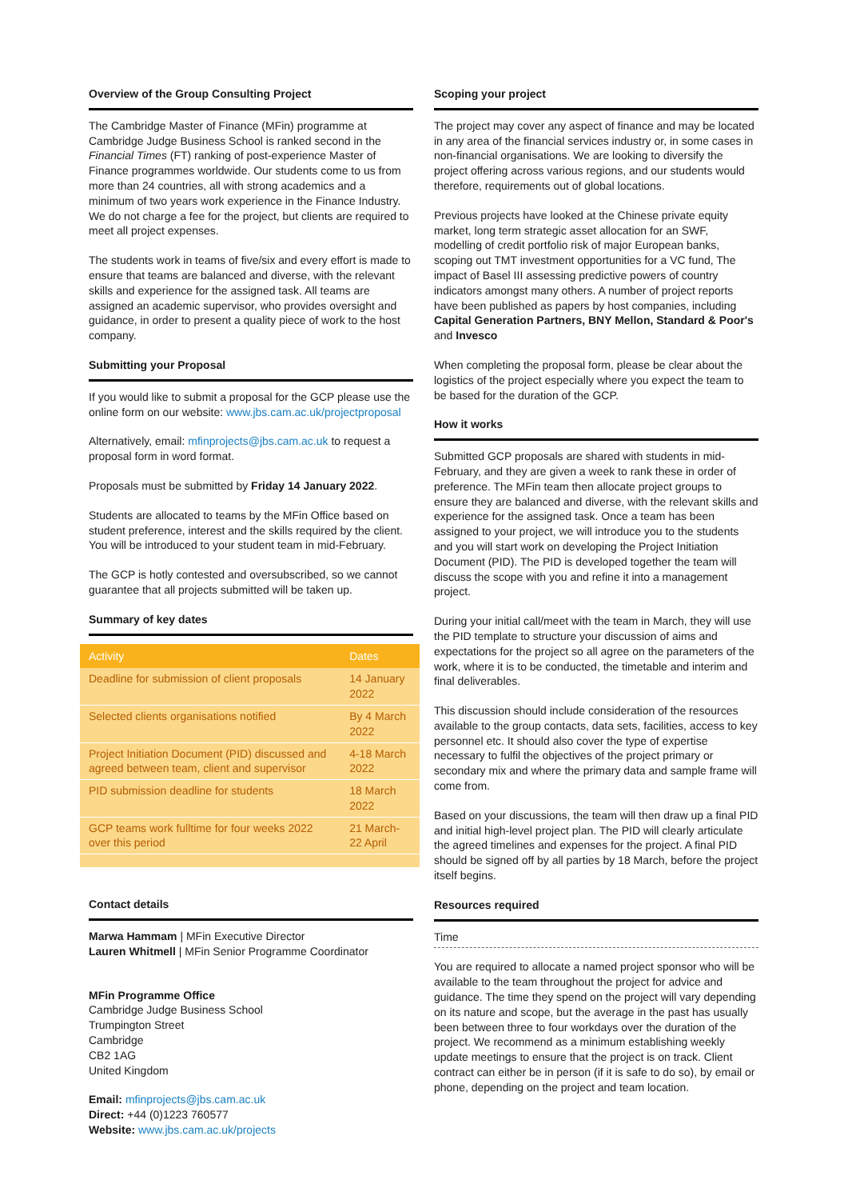Overview of the Group Consulting Project
The Cambridge Master of Finance (MFin) programme at Cambridge Judge Business School is ranked second in the Financial Times (FT) ranking of post-experience Master of Finance programmes worldwide. Our students come to us from more than 24 countries, all with strong academics and a minimum of two years work experience in the Finance Industry. We do not charge a fee for the project, but clients are required to meet all project expenses.
The students work in teams of five/six and every effort is made to ensure that teams are balanced and diverse, with the relevant skills and experience for the assigned task. All teams are assigned an academic supervisor, who provides oversight and guidance, in order to present a quality piece of work to the host company.
Submitting your Proposal
If you would like to submit a proposal for the GCP please use the online form on our website: www.jbs.cam.ac.uk/projectproposal
Alternatively, email: mfinprojects@jbs.cam.ac.uk to request a proposal form in word format.
Proposals must be submitted by Friday 14 January 2022.
Students are allocated to teams by the MFin Office based on student preference, interest and the skills required by the client. You will be introduced to your student team in mid-February.
The GCP is hotly contested and oversubscribed, so we cannot guarantee that all projects submitted will be taken up.
Summary of key dates
| Activity | Dates |
| --- | --- |
| Deadline for submission of client proposals | 14 January 2022 |
| Selected clients organisations notified | By 4 March 2022 |
| Project Initiation Document (PID) discussed and agreed between team, client and supervisor | 4-18 March 2022 |
| PID submission deadline for students | 18 March 2022 |
| GCP teams work fulltime for four weeks 2022 over this period | 21 March-22 April |
Contact details
Marwa Hammam | MFin Executive Director
Lauren Whitmell | MFin Senior Programme Coordinator
MFin Programme Office
Cambridge Judge Business School
Trumpington Street
Cambridge
CB2 1AG
United Kingdom
Email: mfinprojects@jbs.cam.ac.uk
Direct: +44 (0)1223 760577
Website: www.jbs.cam.ac.uk/projects
Scoping your project
The project may cover any aspect of finance and may be located in any area of the financial services industry or, in some cases in non-financial organisations. We are looking to diversify the project offering across various regions, and our students would therefore, requirements out of global locations.
Previous projects have looked at the Chinese private equity market, long term strategic asset allocation for an SWF, modelling of credit portfolio risk of major European banks, scoping out TMT investment opportunities for a VC fund, The impact of Basel III assessing predictive powers of country indicators amongst many others. A number of project reports have been published as papers by host companies, including Capital Generation Partners, BNY Mellon, Standard & Poor's and Invesco
When completing the proposal form, please be clear about the logistics of the project especially where you expect the team to be based for the duration of the GCP.
How it works
Submitted GCP proposals are shared with students in mid-February, and they are given a week to rank these in order of preference. The MFin team then allocate project groups to ensure they are balanced and diverse, with the relevant skills and experience for the assigned task. Once a team has been assigned to your project, we will introduce you to the students and you will start work on developing the Project Initiation Document (PID). The PID is developed together the team will discuss the scope with you and refine it into a management project.
During your initial call/meet with the team in March, they will use the PID template to structure your discussion of aims and expectations for the project so all agree on the parameters of the work, where it is to be conducted, the timetable and interim and final deliverables.
This discussion should include consideration of the resources available to the group contacts, data sets, facilities, access to key personnel etc. It should also cover the type of expertise necessary to fulfil the objectives of the project primary or secondary mix and where the primary data and sample frame will come from.
Based on your discussions, the team will then draw up a final PID and initial high-level project plan. The PID will clearly articulate the agreed timelines and expenses for the project. A final PID should be signed off by all parties by 18 March, before the project itself begins.
Resources required
Time
You are required to allocate a named project sponsor who will be available to the team throughout the project for advice and guidance. The time they spend on the project will vary depending on its nature and scope, but the average in the past has usually been between three to four workdays over the duration of the project. We recommend as a minimum establishing weekly update meetings to ensure that the project is on track. Client contract can either be in person (if it is safe to do so), by email or phone, depending on the project and team location.